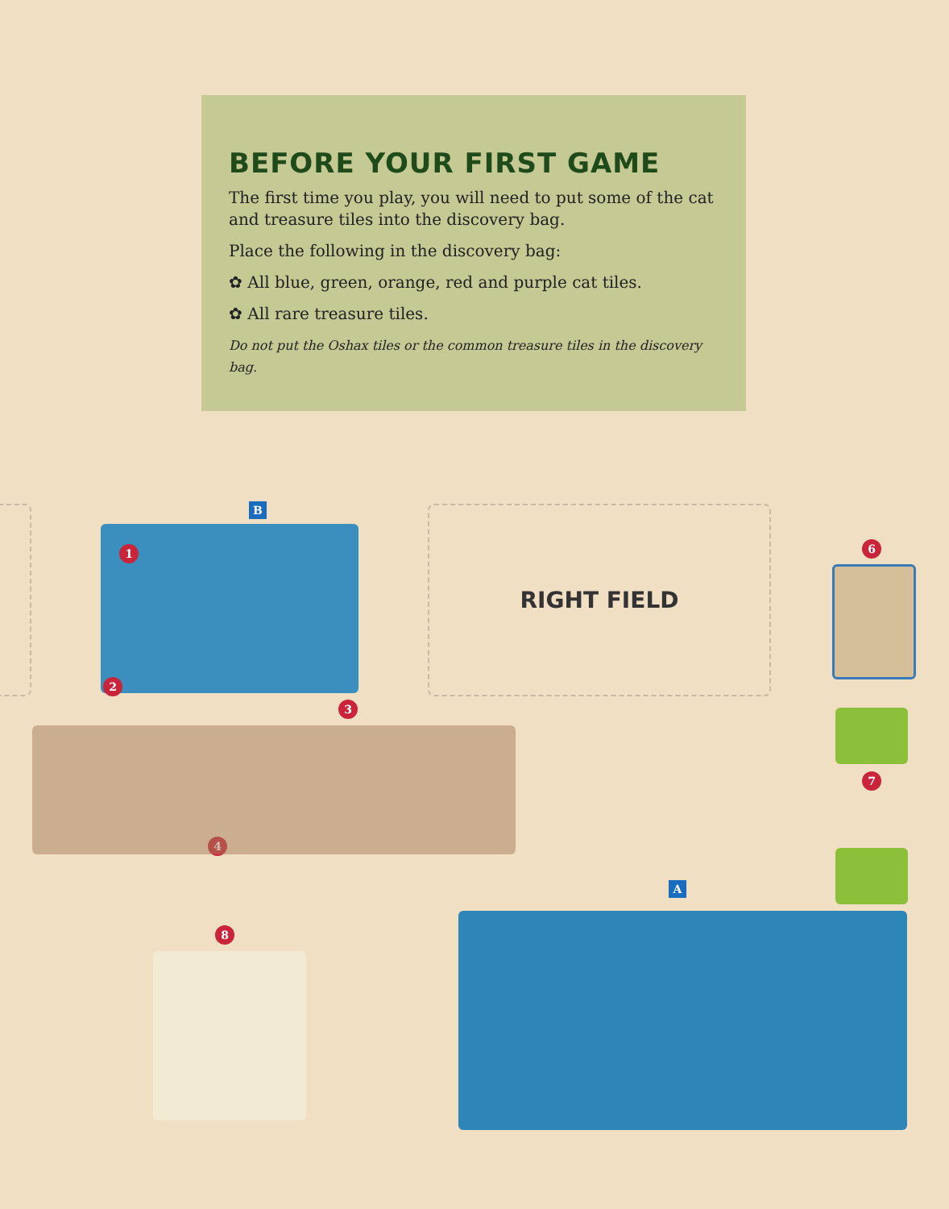BEFORE YOUR FIRST GAME
The first time you play, you will need to put some of the cat and treasure tiles into the discovery bag.
Place the following in the discovery bag:
✿ All blue, green, orange, red and purple cat tiles.
✿ All rare treasure tiles.
Do not put the Oshax tiles or the common treasure tiles in the discovery bag.
RIGHT FIELD
B
1
2
3
4
6
7
8
A